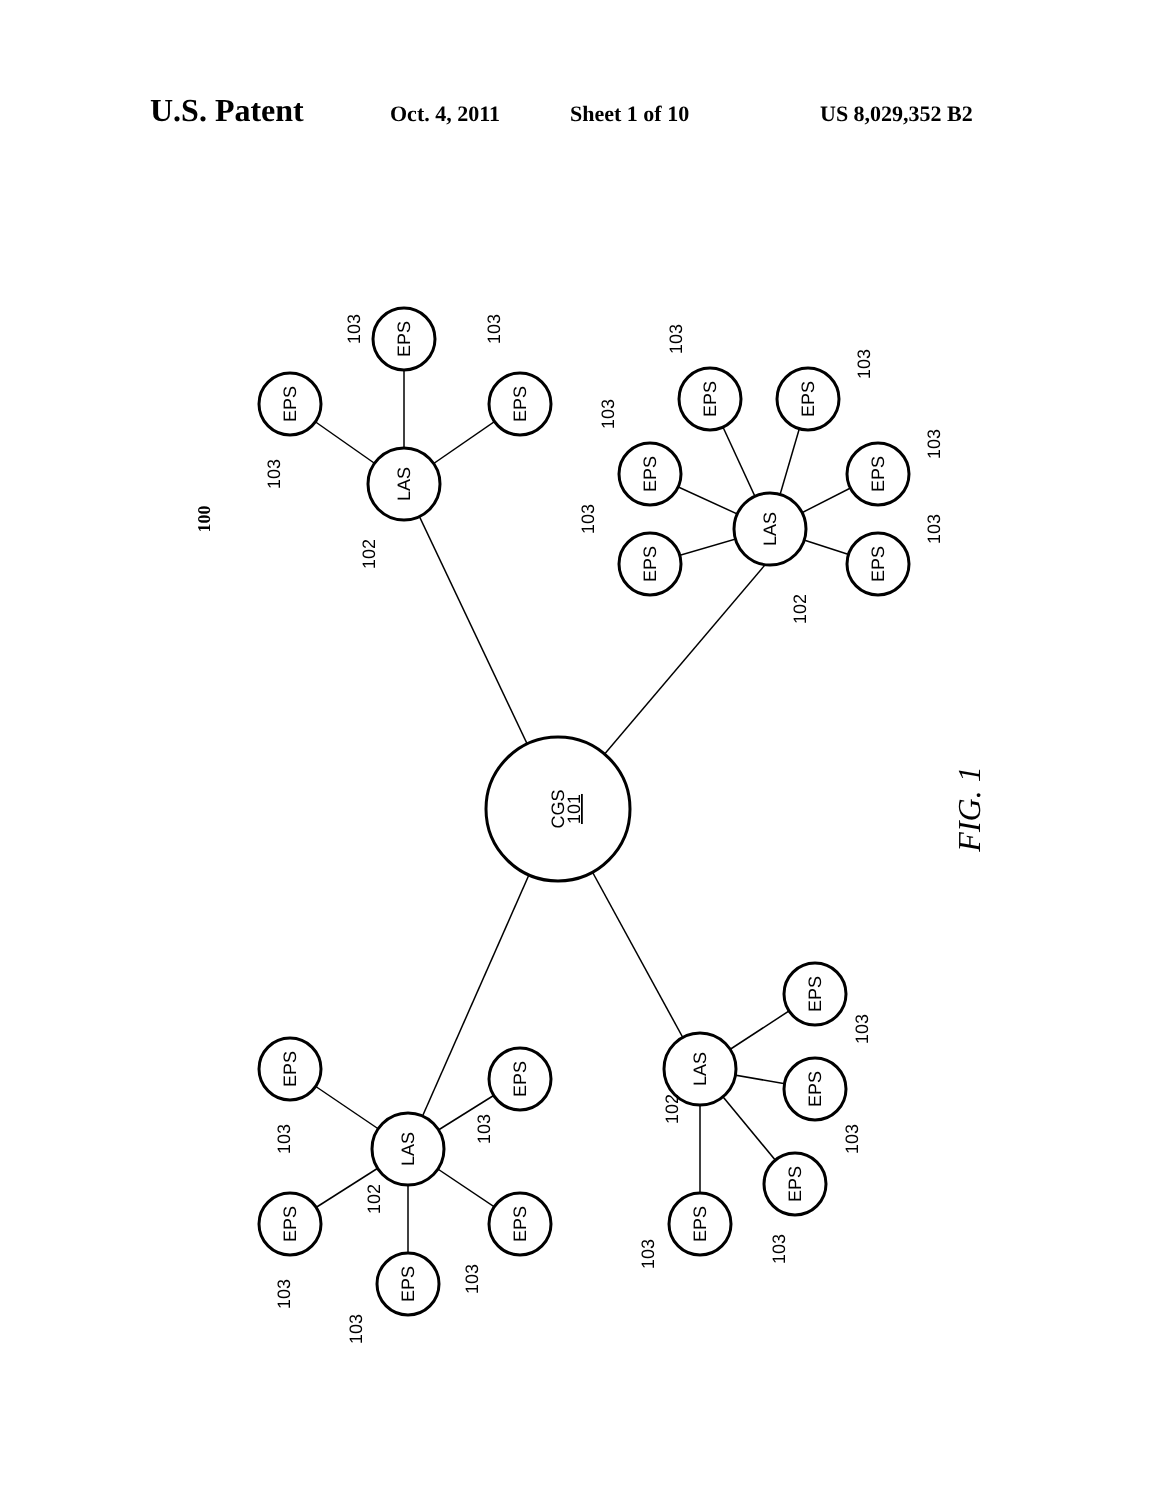U.S. Patent Oct. 4, 2011 Sheet 1 of 10 US 8,029,352 B2
CGS
101
LAS
LAS
LAS
LAS
EPS
EPS
EPS
EPS
EPS
EPS
EPS
EPS
EPS
EPS
EPS
EPS
EPS
EPS
EPS
EPS
EPS
EPS
100
103
103
103
102
103
103
103
103
103
103
102
103
103
103
103
103
102
103
103
103
103
102
FIG. 1